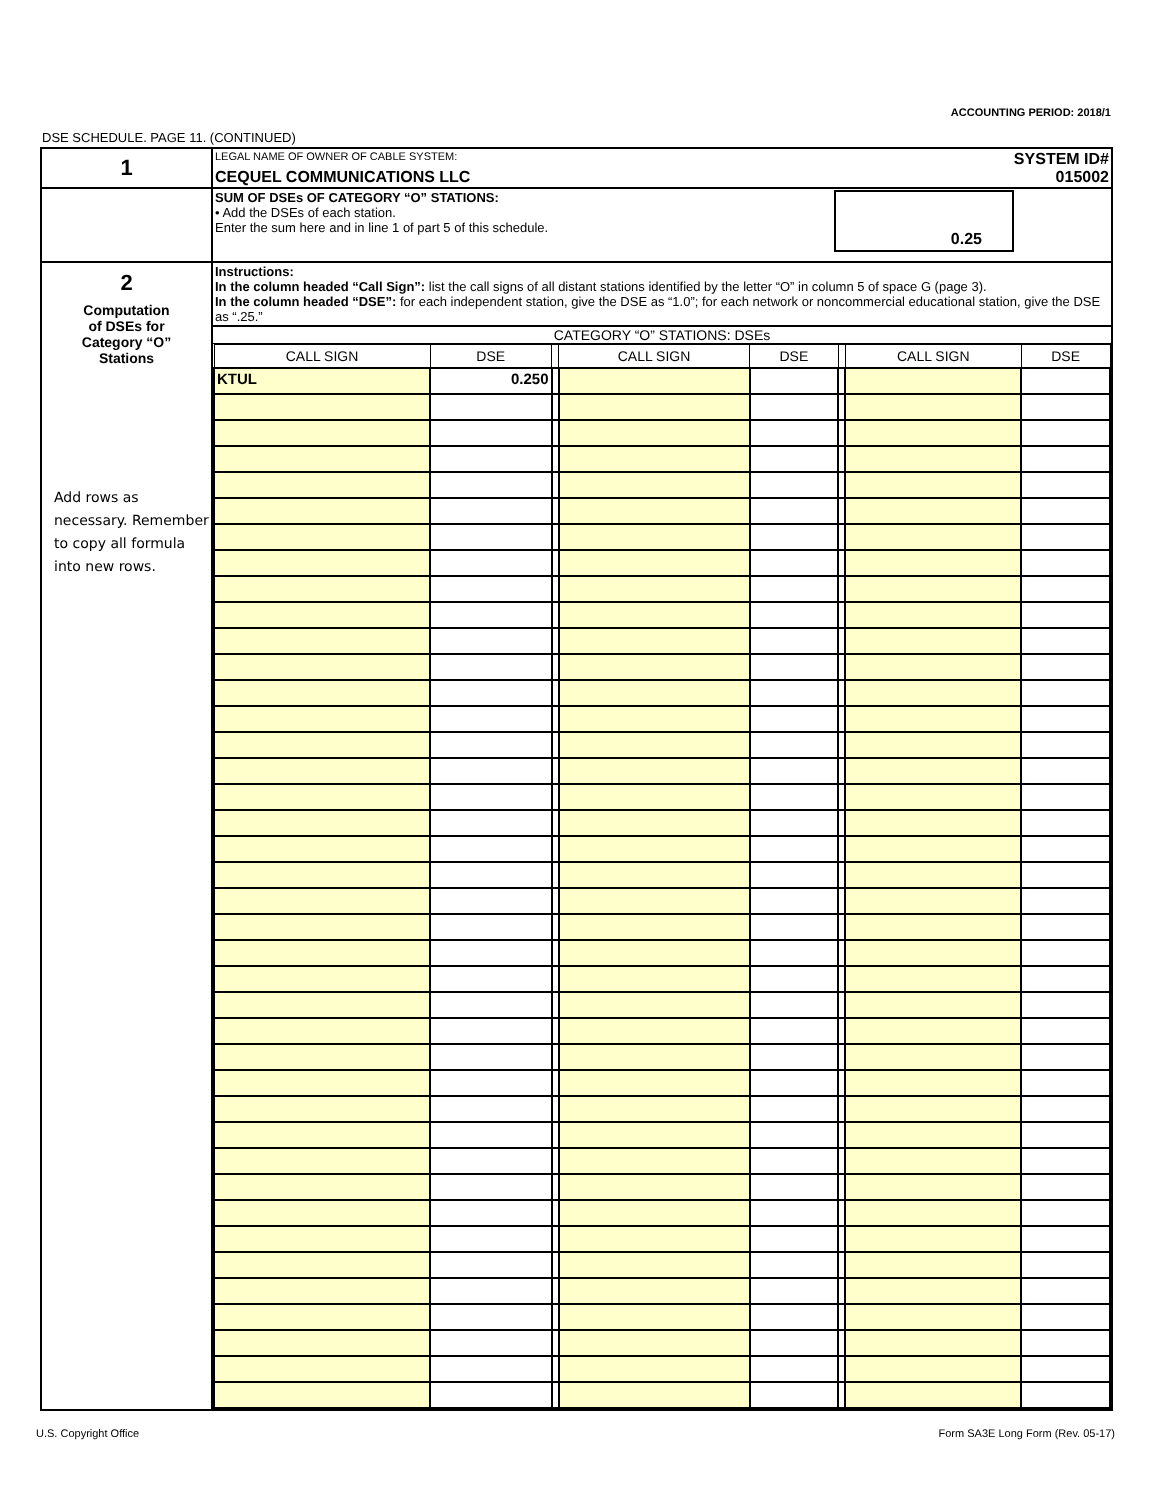ACCOUNTING PERIOD: 2018/1
DSE SCHEDULE. PAGE 11. (CONTINUED)
| 1 | LEGAL NAME OF OWNER OF CABLE SYSTEM: SYSTEM ID# CEQUEL COMMUNICATIONS LLC 015002 |
| | SUM OF DSEs OF CATEGORY “O” STATIONS: • Add the DSEs of each station. Enter the sum here and in line 1 of part 5 of this schedule. 0.25 |
| 2 Computation of DSEs for Category “O” Stations Add rows as necessary. Remember to copy all formula into new rows. | Instructions: In the column headed “Call Sign”: list the call signs of all distant stations identified by the letter “O” in column 5 of space G (page 3). In the column headed “DSE”: for each independent station, give the DSE as “1.0”; for each network or noncommercial educational station, give the DSE as “.25.” CATEGORY “O” STATIONS: DSEs / CALL SIGN / DSE / / CALL SIGN / DSE / / CALL SIGN / DSE / / --- / --- / --- / --- / --- / --- / --- / --- / / KTUL / 0.250 / / / / / / / |
U.S. Copyright Office
Form SA3E Long Form (Rev. 05-17)